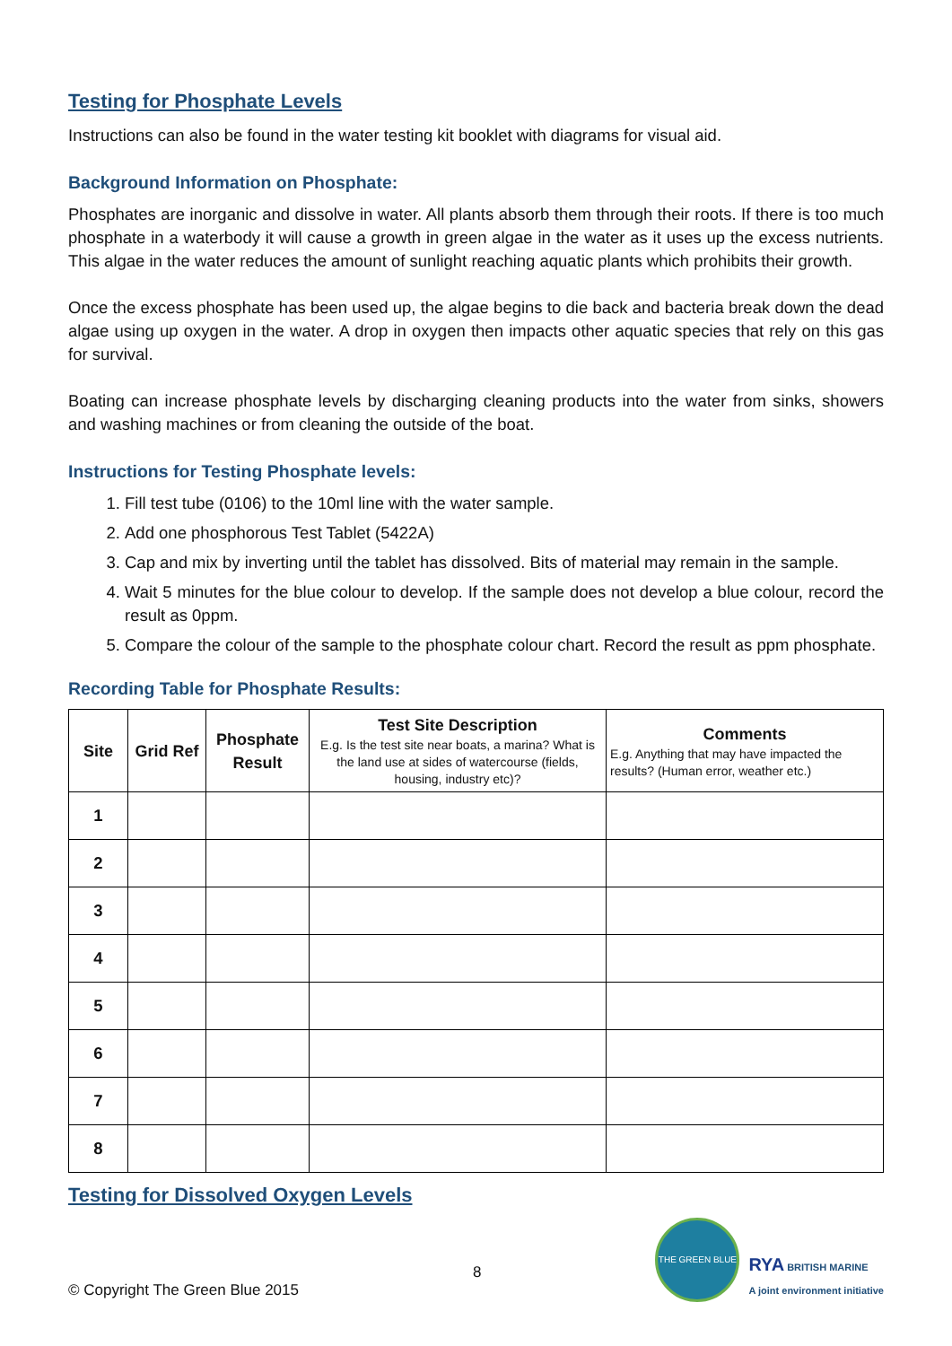Testing for Phosphate Levels
Instructions can also be found in the water testing kit booklet with diagrams for visual aid.
Background Information on Phosphate:
Phosphates are inorganic and dissolve in water. All plants absorb them through their roots. If there is too much phosphate in a waterbody it will cause a growth in green algae in the water as it uses up the excess nutrients. This algae in the water reduces the amount of sunlight reaching aquatic plants which prohibits their growth.
Once the excess phosphate has been used up, the algae begins to die back and bacteria break down the dead algae using up oxygen in the water. A drop in oxygen then impacts other aquatic species that rely on this gas for survival.
Boating can increase phosphate levels by discharging cleaning products into the water from sinks, showers and washing machines or from cleaning the outside of the boat.
Instructions for Testing Phosphate levels:
1. Fill test tube (0106) to the 10ml line with the water sample.
2. Add one phosphorous Test Tablet (5422A)
3. Cap and mix by inverting until the tablet has dissolved. Bits of material may remain in the sample.
4. Wait 5 minutes for the blue colour to develop. If the sample does not develop a blue colour, record the result as 0ppm.
5. Compare the colour of the sample to the phosphate colour chart. Record the result as ppm phosphate.
Recording Table for Phosphate Results:
| Site | Grid Ref | Phosphate Result | Test Site Description E.g. Is the test site near boats, a marina? What is the land use at sides of watercourse (fields, housing, industry etc)? | Comments E.g. Anything that may have impacted the results? (Human error, weather etc.) |
| --- | --- | --- | --- | --- |
| 1 | | | | |
| 2 | | | | |
| 3 | | | | |
| 4 | | | | |
| 5 | | | | |
| 6 | | | | |
| 7 | | | | |
| 8 | | | | |
Testing for Dissolved Oxygen Levels
© Copyright The Green Blue 2015
8
THE GREEN BLUE
RYA BRITISH MARINE
A joint environment initiative